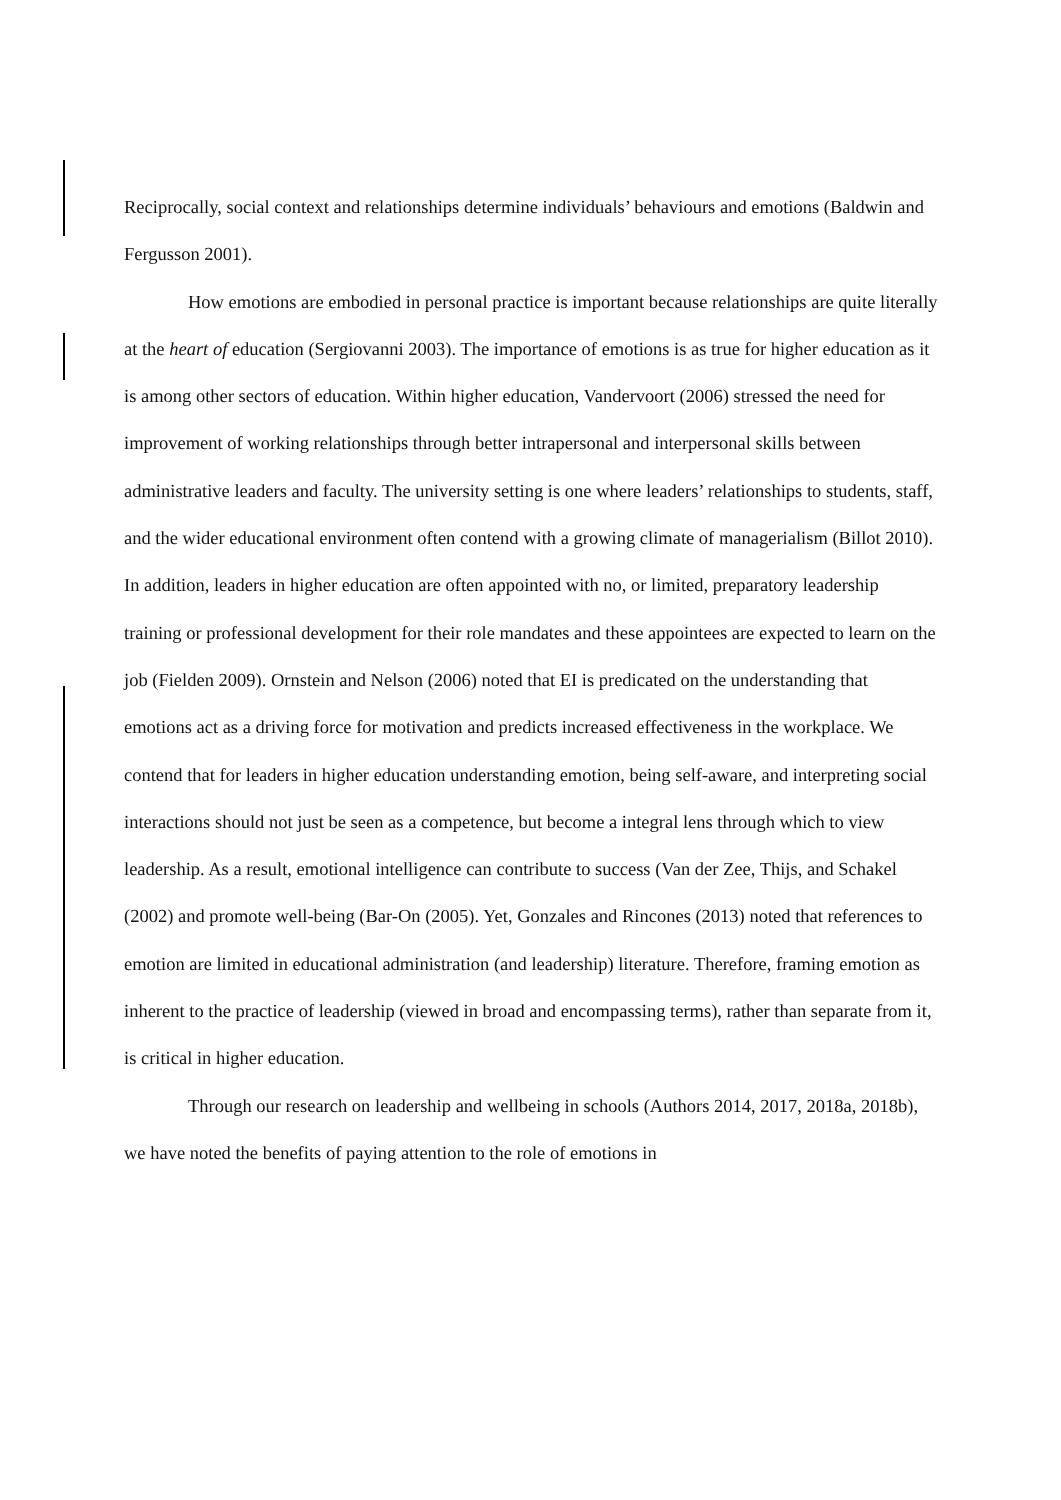Reciprocally, social context and relationships determine individuals’ behaviours and emotions (Baldwin and Fergusson 2001).
How emotions are embodied in personal practice is important because relationships are quite literally at the heart of education (Sergiovanni 2003). The importance of emotions is as true for higher education as it is among other sectors of education. Within higher education, Vandervoort (2006) stressed the need for improvement of working relationships through better intrapersonal and interpersonal skills between administrative leaders and faculty. The university setting is one where leaders’ relationships to students, staff, and the wider educational environment often contend with a growing climate of managerialism (Billot 2010). In addition, leaders in higher education are often appointed with no, or limited, preparatory leadership training or professional development for their role mandates and these appointees are expected to learn on the job (Fielden 2009). Ornstein and Nelson (2006) noted that EI is predicated on the understanding that emotions act as a driving force for motivation and predicts increased effectiveness in the workplace. We contend that for leaders in higher education understanding emotion, being self-aware, and interpreting social interactions should not just be seen as a competence, but become a integral lens through which to view leadership. As a result, emotional intelligence can contribute to success (Van der Zee, Thijs, and Schakel (2002) and promote well-being (Bar-On (2005). Yet, Gonzales and Rincones (2013) noted that references to emotion are limited in educational administration (and leadership) literature. Therefore, framing emotion as inherent to the practice of leadership (viewed in broad and encompassing terms), rather than separate from it, is critical in higher education.
Through our research on leadership and wellbeing in schools (Authors 2014, 2017, 2018a, 2018b), we have noted the benefits of paying attention to the role of emotions in